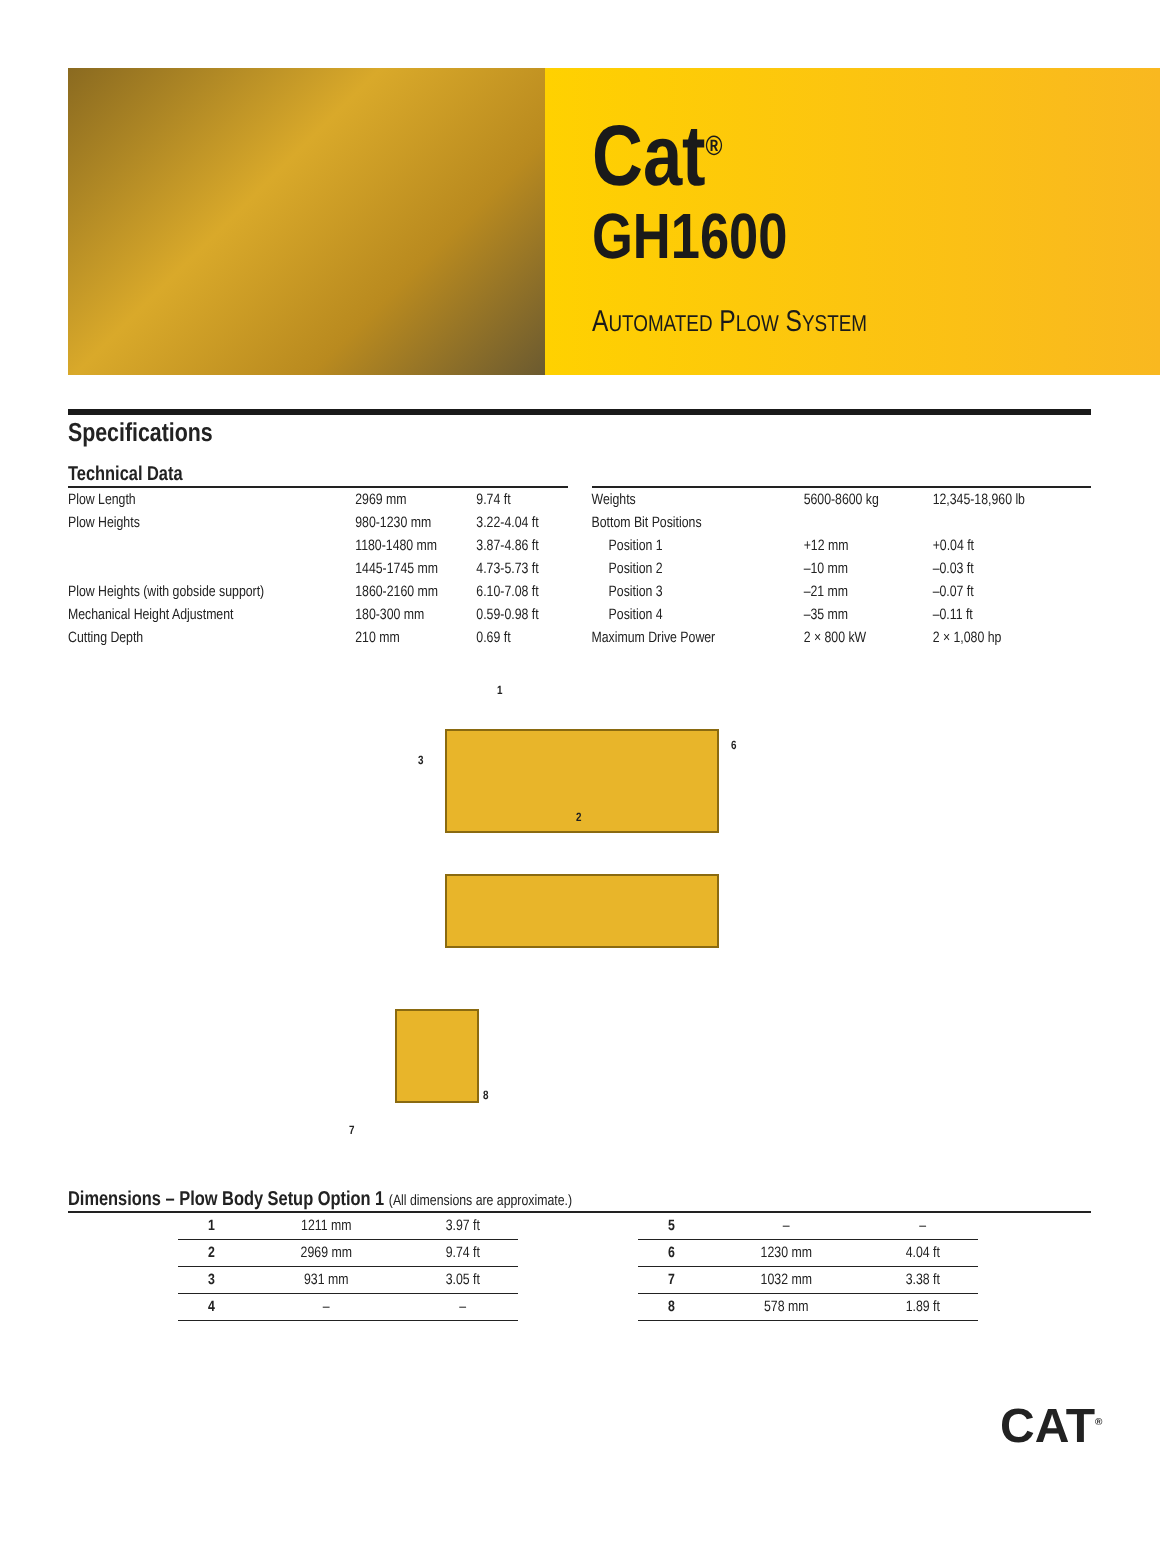Cat<sup>®</sup>
GH1600
AUTOMATED PLOW SYSTEM
Specifications
Technical Data
| Plow Length | 2969 mm | 9.74 ft |
| Plow Heights | 980-1230 mm | 3.22-4.04 ft |
| | 1180-1480 mm | 3.87-4.86 ft |
| | 1445-1745 mm | 4.73-5.73 ft |
| Plow Heights (with gobside support) | 1860-2160 mm | 6.10-7.08 ft |
| Mechanical Height Adjustment | 180-300 mm | 0.59-0.98 ft |
| Cutting Depth | 210 mm | 0.69 ft |
| Weights | 5600-8600 kg | 12,345-18,960 lb |
| Bottom Bit Positions | | |
| Position 1 | +12 mm | +0.04 ft |
| Position 2 | –10 mm | –0.03 ft |
| Position 3 | –21 mm | –0.07 ft |
| Position 4 | –35 mm | –0.11 ft |
| Maximum Drive Power | 2 × 800 kW | 2 × 1,080 hp |
1
2
3
6
7
8
Dimensions – Plow Body Setup Option 1 (All dimensions are approximate.)
| 1 | 1211 mm | 3.97 ft |
| 2 | 2969 mm | 9.74 ft |
| 3 | 931 mm | 3.05 ft |
| 4 | – | – |
| 5 | – | – |
| 6 | 1230 mm | 4.04 ft |
| 7 | 1032 mm | 3.38 ft |
| 8 | 578 mm | 1.89 ft |
CAT<sup>®</sup>